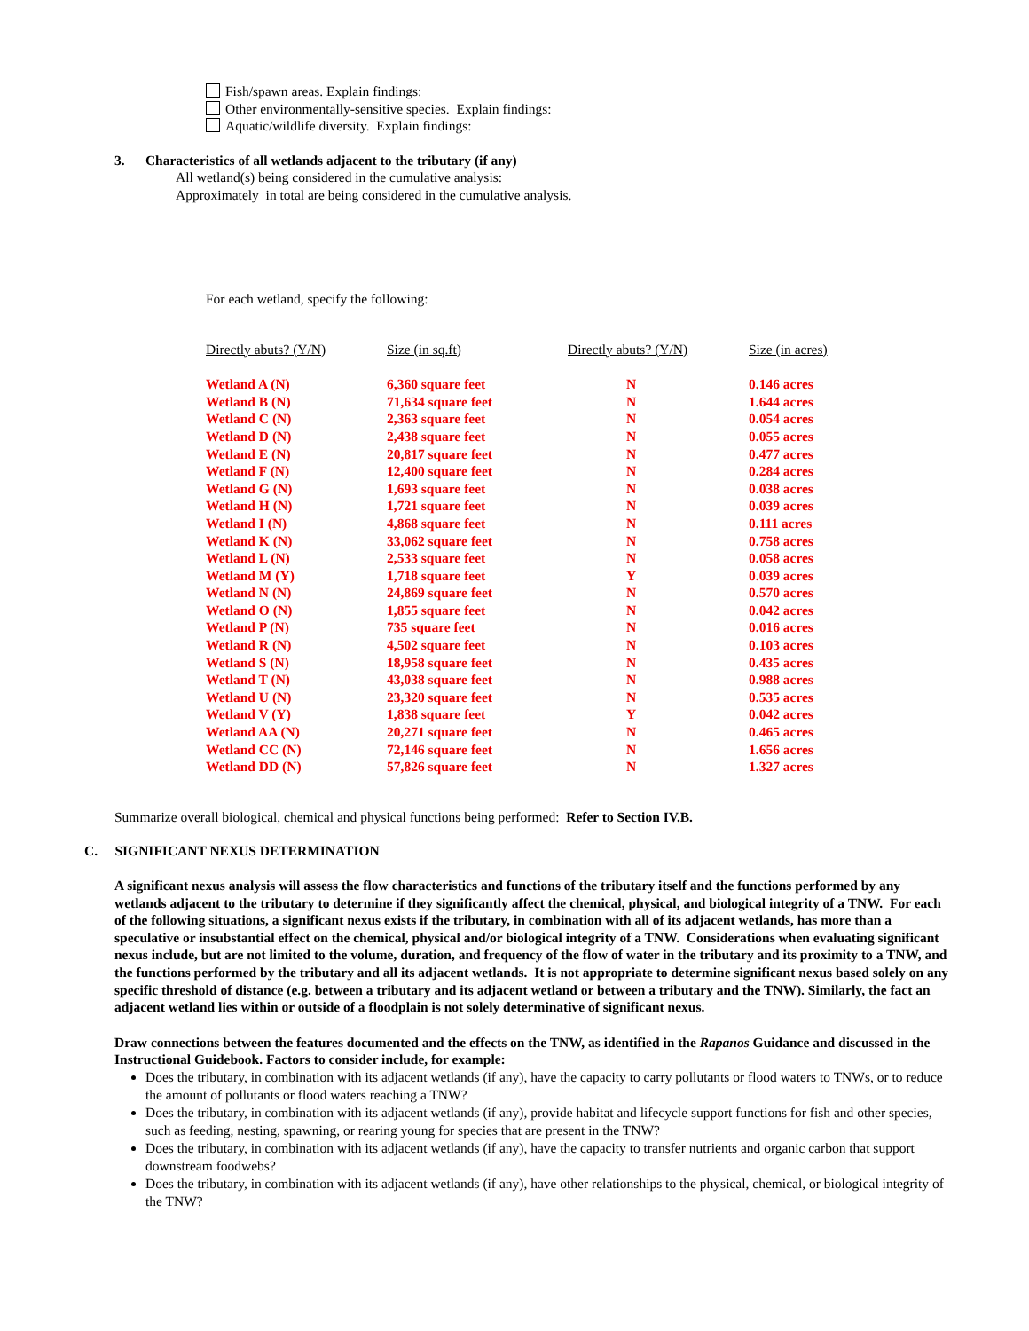Fish/spawn areas. Explain findings:
Other environmentally-sensitive species. Explain findings:
Aquatic/wildlife diversity. Explain findings:
3. Characteristics of all wetlands adjacent to the tributary (if any)
All wetland(s) being considered in the cumulative analysis:
Approximately in total are being considered in the cumulative analysis.
For each wetland, specify the following:
| Directly abuts? (Y/N) | Size (in sq.ft) | Directly abuts? (Y/N) | Size (in acres) |
| --- | --- | --- | --- |
| Wetland A (N) | 6,360 square feet | N | 0.146 acres |
| Wetland B (N) | 71,634 square feet | N | 1.644 acres |
| Wetland C (N) | 2,363 square feet | N | 0.054 acres |
| Wetland D (N) | 2,438 square feet | N | 0.055 acres |
| Wetland E (N) | 20,817 square feet | N | 0.477 acres |
| Wetland F (N) | 12,400 square feet | N | 0.284 acres |
| Wetland G (N) | 1,693 square feet | N | 0.038 acres |
| Wetland H (N) | 1,721 square feet | N | 0.039 acres |
| Wetland I (N) | 4,868 square feet | N | 0.111 acres |
| Wetland K (N) | 33,062 square feet | N | 0.758 acres |
| Wetland L (N) | 2,533 square feet | N | 0.058 acres |
| Wetland M (Y) | 1,718 square feet | Y | 0.039 acres |
| Wetland N (N) | 24,869 square feet | N | 0.570 acres |
| Wetland O (N) | 1,855 square feet | N | 0.042 acres |
| Wetland P (N) | 735 square feet | N | 0.016 acres |
| Wetland R (N) | 4,502 square feet | N | 0.103 acres |
| Wetland S (N) | 18,958 square feet | N | 0.435 acres |
| Wetland T (N) | 43,038 square feet | N | 0.988 acres |
| Wetland U (N) | 23,320 square feet | N | 0.535 acres |
| Wetland V (Y) | 1,838 square feet | Y | 0.042 acres |
| Wetland AA (N) | 20,271 square feet | N | 0.465 acres |
| Wetland CC (N) | 72,146 square feet | N | 1.656 acres |
| Wetland DD (N) | 57,826 square feet | N | 1.327 acres |
Summarize overall biological, chemical and physical functions being performed: Refer to Section IV.B.
C. SIGNIFICANT NEXUS DETERMINATION
A significant nexus analysis will assess the flow characteristics and functions of the tributary itself and the functions performed by any wetlands adjacent to the tributary to determine if they significantly affect the chemical, physical, and biological integrity of a TNW. For each of the following situations, a significant nexus exists if the tributary, in combination with all of its adjacent wetlands, has more than a speculative or insubstantial effect on the chemical, physical and/or biological integrity of a TNW. Considerations when evaluating significant nexus include, but are not limited to the volume, duration, and frequency of the flow of water in the tributary and its proximity to a TNW, and the functions performed by the tributary and all its adjacent wetlands. It is not appropriate to determine significant nexus based solely on any specific threshold of distance (e.g. between a tributary and its adjacent wetland or between a tributary and the TNW). Similarly, the fact an adjacent wetland lies within or outside of a floodplain is not solely determinative of significant nexus.
Draw connections between the features documented and the effects on the TNW, as identified in the Rapanos Guidance and discussed in the Instructional Guidebook. Factors to consider include, for example:
Does the tributary, in combination with its adjacent wetlands (if any), have the capacity to carry pollutants or flood waters to TNWs, or to reduce the amount of pollutants or flood waters reaching a TNW?
Does the tributary, in combination with its adjacent wetlands (if any), provide habitat and lifecycle support functions for fish and other species, such as feeding, nesting, spawning, or rearing young for species that are present in the TNW?
Does the tributary, in combination with its adjacent wetlands (if any), have the capacity to transfer nutrients and organic carbon that support downstream foodwebs?
Does the tributary, in combination with its adjacent wetlands (if any), have other relationships to the physical, chemical, or biological integrity of the TNW?